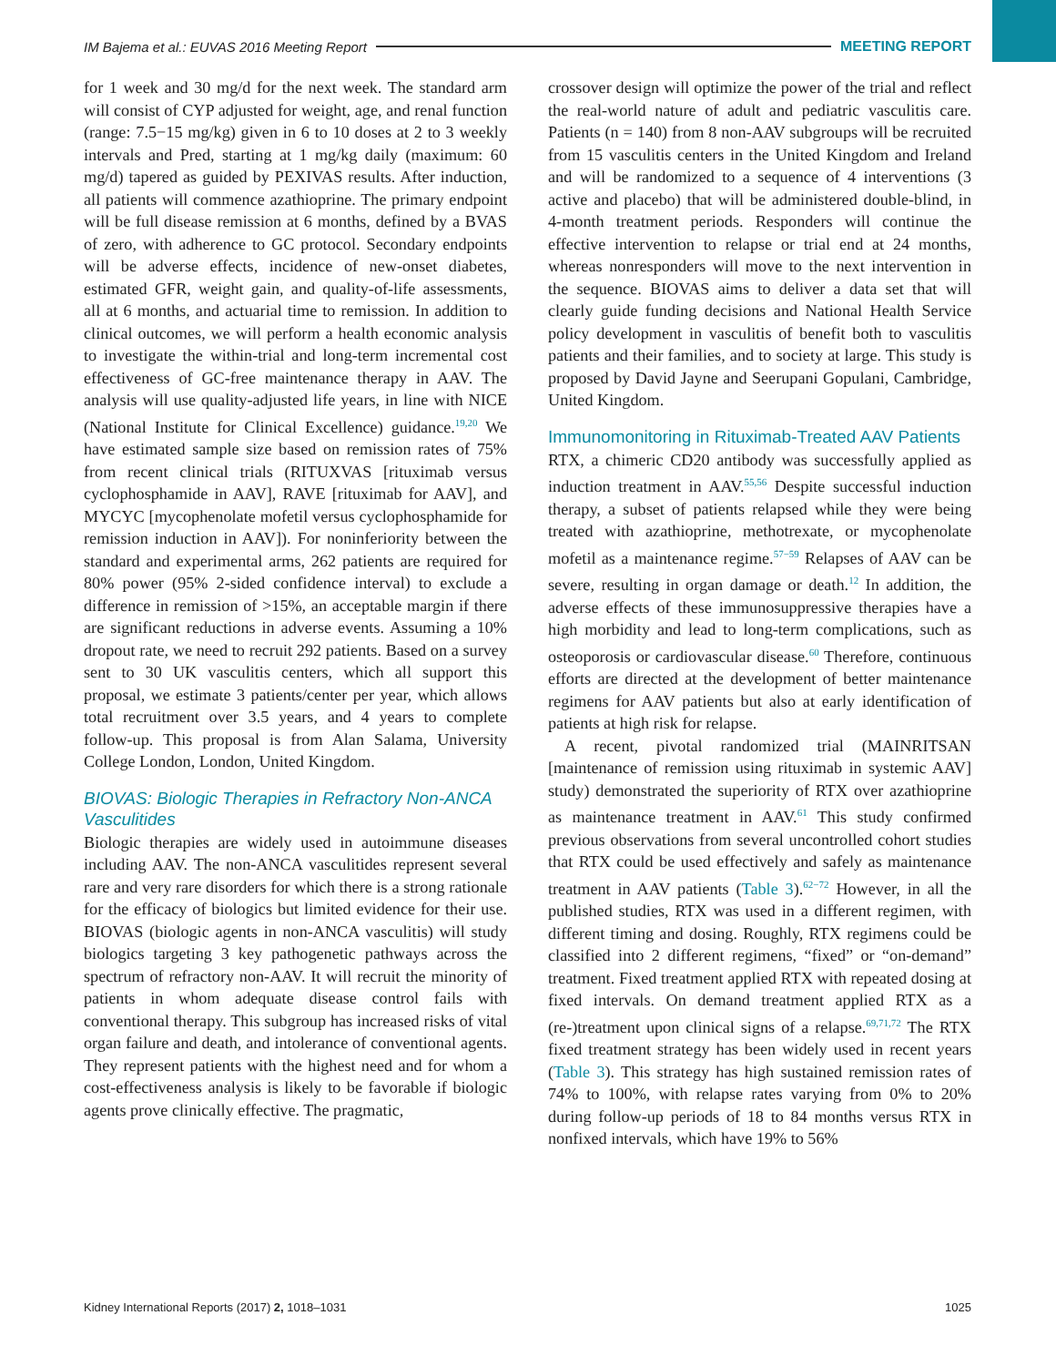IM Bajema et al.: EUVAS 2016 Meeting Report MEETING REPORT
for 1 week and 30 mg/d for the next week. The standard arm will consist of CYP adjusted for weight, age, and renal function (range: 7.5−15 mg/kg) given in 6 to 10 doses at 2 to 3 weekly intervals and Pred, starting at 1 mg/kg daily (maximum: 60 mg/d) tapered as guided by PEXIVAS results. After induction, all patients will commence azathioprine. The primary endpoint will be full disease remission at 6 months, defined by a BVAS of zero, with adherence to GC protocol. Secondary endpoints will be adverse effects, incidence of new-onset diabetes, estimated GFR, weight gain, and quality-of-life assessments, all at 6 months, and actuarial time to remission. In addition to clinical outcomes, we will perform a health economic analysis to investigate the within-trial and long-term incremental cost effectiveness of GC-free maintenance therapy in AAV. The analysis will use quality-adjusted life years, in line with NICE (National Institute for Clinical Excellence) guidance.<sup>19,20</sup> We have estimated sample size based on remission rates of 75% from recent clinical trials (RITUXVAS [rituximab versus cyclophosphamide in AAV], RAVE [rituximab for AAV], and MYCYC [mycophenolate mofetil versus cyclophosphamide for remission induction in AAV]). For noninferiority between the standard and experimental arms, 262 patients are required for 80% power (95% 2-sided confidence interval) to exclude a difference in remission of >15%, an acceptable margin if there are significant reductions in adverse events. Assuming a 10% dropout rate, we need to recruit 292 patients. Based on a survey sent to 30 UK vasculitis centers, which all support this proposal, we estimate 3 patients/center per year, which allows total recruitment over 3.5 years, and 4 years to complete follow-up. This proposal is from Alan Salama, University College London, London, United Kingdom.
BIOVAS: Biologic Therapies in Refractory Non-ANCA Vasculitides
Biologic therapies are widely used in autoimmune diseases including AAV. The non-ANCA vasculitides represent several rare and very rare disorders for which there is a strong rationale for the efficacy of biologics but limited evidence for their use. BIOVAS (biologic agents in non-ANCA vasculitis) will study biologics targeting 3 key pathogenetic pathways across the spectrum of refractory non-AAV. It will recruit the minority of patients in whom adequate disease control fails with conventional therapy. This subgroup has increased risks of vital organ failure and death, and intolerance of conventional agents. They represent patients with the highest need and for whom a cost-effectiveness analysis is likely to be favorable if biologic agents prove clinically effective. The pragmatic,
crossover design will optimize the power of the trial and reflect the real-world nature of adult and pediatric vasculitis care. Patients (n = 140) from 8 non-AAV subgroups will be recruited from 15 vasculitis centers in the United Kingdom and Ireland and will be randomized to a sequence of 4 interventions (3 active and placebo) that will be administered double-blind, in 4-month treatment periods. Responders will continue the effective intervention to relapse or trial end at 24 months, whereas nonresponders will move to the next intervention in the sequence. BIOVAS aims to deliver a data set that will clearly guide funding decisions and National Health Service policy development in vasculitis of benefit both to vasculitis patients and their families, and to society at large. This study is proposed by David Jayne and Seerupani Gopulani, Cambridge, United Kingdom.
Immunomonitoring in Rituximab-Treated AAV Patients
RTX, a chimeric CD20 antibody was successfully applied as induction treatment in AAV.<sup>55,56</sup> Despite successful induction therapy, a subset of patients relapsed while they were being treated with azathioprine, methotrexate, or mycophenolate mofetil as a maintenance regime.<sup>57−59</sup> Relapses of AAV can be severe, resulting in organ damage or death.<sup>12</sup> In addition, the adverse effects of these immunosuppressive therapies have a high morbidity and lead to long-term complications, such as osteoporosis or cardiovascular disease.<sup>60</sup> Therefore, continuous efforts are directed at the development of better maintenance regimens for AAV patients but also at early identification of patients at high risk for relapse.
A recent, pivotal randomized trial (MAINRITSAN [maintenance of remission using rituximab in systemic AAV] study) demonstrated the superiority of RTX over azathioprine as maintenance treatment in AAV.<sup>61</sup> This study confirmed previous observations from several uncontrolled cohort studies that RTX could be used effectively and safely as maintenance treatment in AAV patients (Table 3).<sup>62−72</sup> However, in all the published studies, RTX was used in a different regimen, with different timing and dosing. Roughly, RTX regimens could be classified into 2 different regimens, “fixed” or “on-demand” treatment. Fixed treatment applied RTX with repeated dosing at fixed intervals. On demand treatment applied RTX as a (re-)treatment upon clinical signs of a relapse.<sup>69,71,72</sup> The RTX fixed treatment strategy has been widely used in recent years (Table 3). This strategy has high sustained remission rates of 74% to 100%, with relapse rates varying from 0% to 20% during follow-up periods of 18 to 84 months versus RTX in nonfixed intervals, which have 19% to 56%
Kidney International Reports (2017) 2, 1018–1031 1025